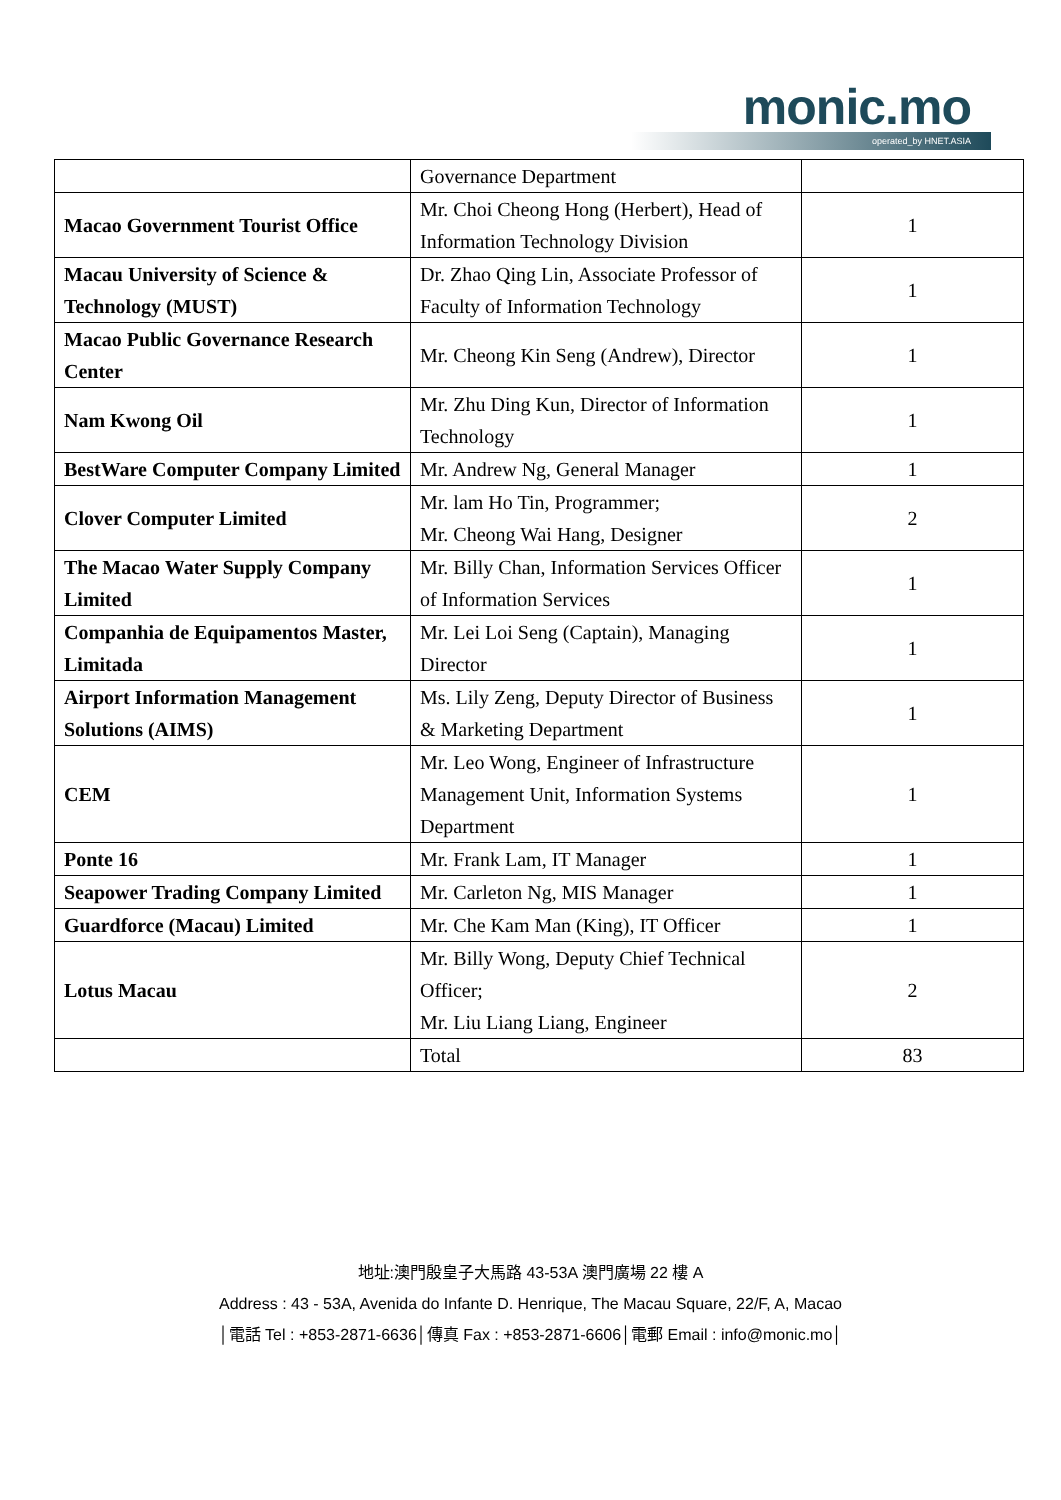monic.mo operated_by HNET.ASIA
| | Governance Department | |
| Macao Government Tourist Office | Mr. Choi Cheong Hong (Herbert), Head of Information Technology Division | 1 |
| Macau University of Science & Technology (MUST) | Dr. Zhao Qing Lin, Associate Professor of Faculty of Information Technology | 1 |
| Macao Public Governance Research Center | Mr. Cheong Kin Seng (Andrew), Director | 1 |
| Nam Kwong Oil | Mr. Zhu Ding Kun, Director of Information Technology | 1 |
| BestWare Computer Company Limited | Mr. Andrew Ng, General Manager | 1 |
| Clover Computer Limited | Mr. lam Ho Tin, Programmer; Mr. Cheong Wai Hang, Designer | 2 |
| The Macao Water Supply Company Limited | Mr. Billy Chan, Information Services Officer of Information Services | 1 |
| Companhia de Equipamentos Master, Limitada | Mr. Lei Loi Seng (Captain), Managing Director | 1 |
| Airport Information Management Solutions (AIMS) | Ms. Lily Zeng, Deputy Director of Business & Marketing Department | 1 |
| CEM | Mr. Leo Wong, Engineer of Infrastructure Management Unit, Information Systems Department | 1 |
| Ponte 16 | Mr. Frank Lam, IT Manager | 1 |
| Seapower Trading Company Limited | Mr. Carleton Ng, MIS Manager | 1 |
| Guardforce (Macau) Limited | Mr. Che Kam Man (King), IT Officer | 1 |
| Lotus Macau | Mr. Billy Wong, Deputy Chief Technical Officer; Mr. Liu Liang Liang, Engineer | 2 |
| | Total | 83 |
地址:澳門殷皇子大馬路 43-53A 澳門廣場 22 樓 A
Address : 43 - 53A, Avenida do Infante D. Henrique, The Macau Square, 22/F, A, Macao
│電話 Tel : +853-2871-6636│傳真 Fax : +853-2871-6606│電郵 Email : info@monic.mo│